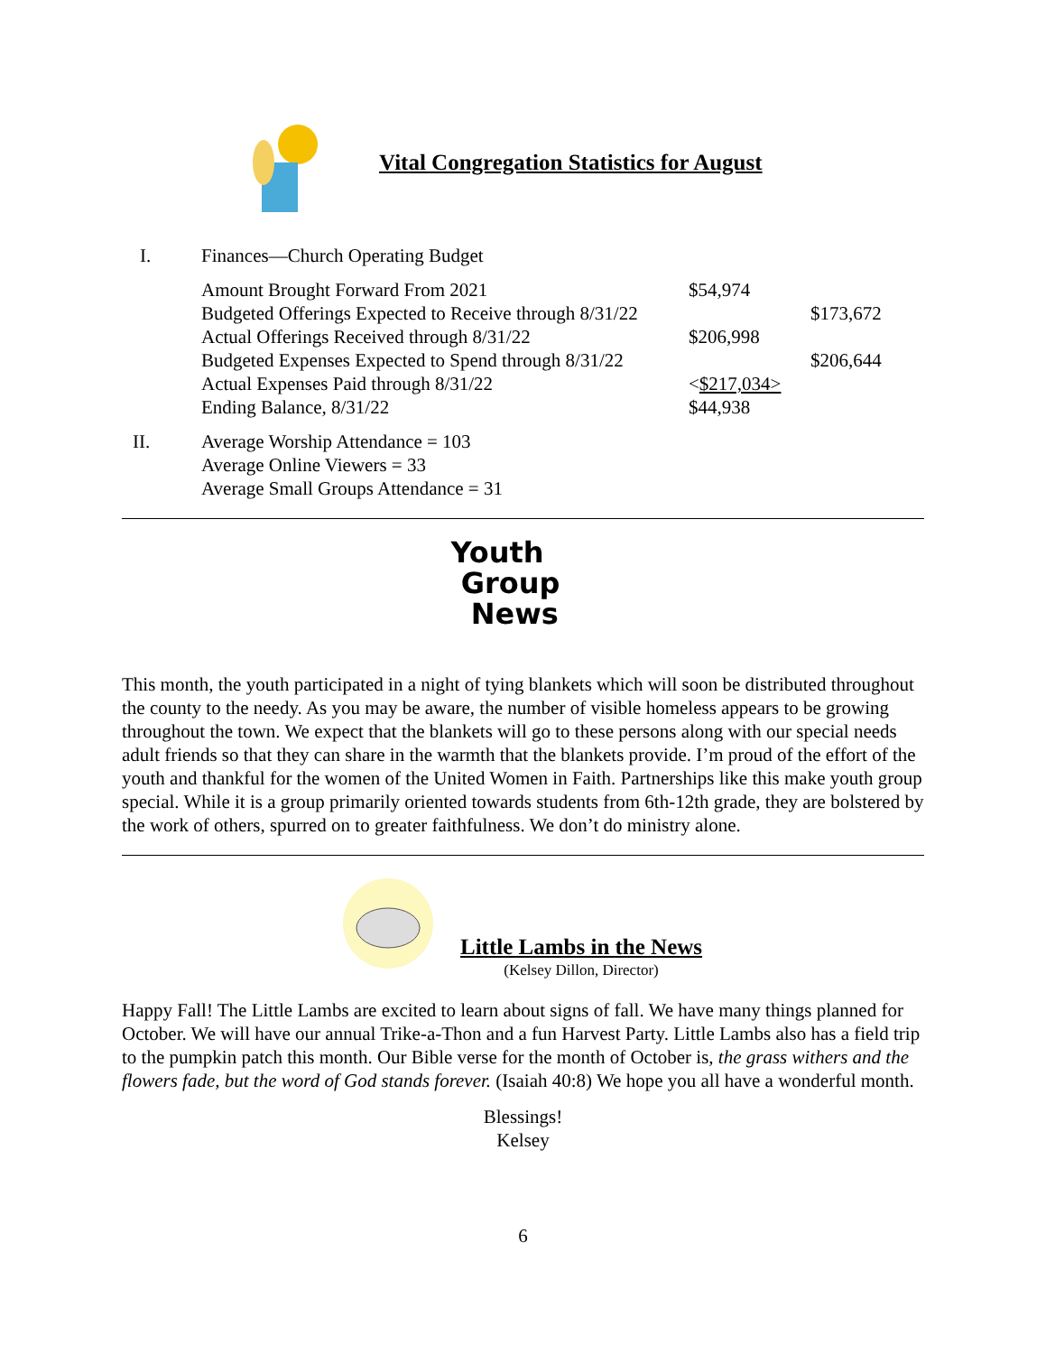Vital Congregation Statistics for August
| I. | Finances—Church Operating Budget | | |
| | Amount Brought Forward From 2021 | $54,974 | |
| | Budgeted Offerings Expected to Receive through 8/31/22 | | $173,672 |
| | Actual Offerings Received through 8/31/22 | $206,998 | |
| | Budgeted Expenses Expected to Spend through 8/31/22 | | $206,644 |
| | Actual Expenses Paid through 8/31/22 | < $217,034> | |
| | Ending Balance, 8/31/22 | $44,938 | |
| II. | Average Worship Attendance = 103 Average Online Viewers = 33 Average Small Groups Attendance = 31 | | |
Youth
Group
News
This month, the youth participated in a night of tying blankets which will soon be distributed throughout the county to the needy. As you may be aware, the number of visible homeless appears to be growing throughout the town. We expect that the blankets will go to these persons along with our special needs adult friends so that they can share in the warmth that the blankets provide. I’m proud of the effort of the youth and thankful for the women of the United Women in Faith. Partnerships like this make youth group special. While it is a group primarily oriented towards students from 6th-12th grade, they are bolstered by the work of others, spurred on to greater faithfulness. We don’t do ministry alone.
Little Lambs in the News
(Kelsey Dillon, Director)
Happy Fall! The Little Lambs are excited to learn about signs of fall. We have many things planned for October. We will have our annual Trike-a-Thon and a fun Harvest Party. Little Lambs also has a field trip to the pumpkin patch this month. Our Bible verse for the month of October is, the grass withers and the flowers fade, but the word of God stands forever. (Isaiah 40:8) We hope you all have a wonderful month.
Blessings!
Kelsey
6